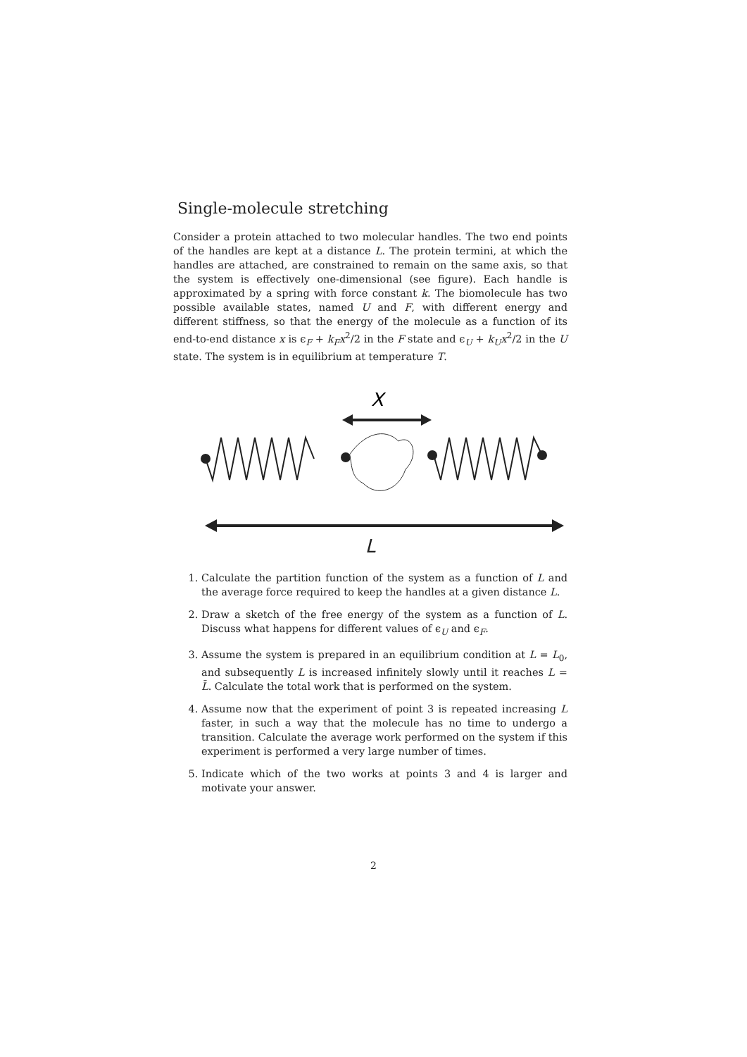Single-molecule stretching
Consider a protein attached to two molecular handles. The two end points of the handles are kept at a distance L. The protein termini, at which the handles are attached, are constrained to remain on the same axis, so that the system is effectively one-dimensional (see figure). Each handle is approximated by a spring with force constant k. The biomolecule has two possible available states, named U and F, with different energy and different stiffness, so that the energy of the molecule as a function of its end-to-end distance x is ϵ<sub>F</sub> + k<sub>F</sub>x<sup>2</sup>/2 in the F state and ϵ<sub>U</sub> + k<sub>U</sub>x<sup>2</sup>/2 in the U state. The system is in equilibrium at temperature T.
X
L
1. Calculate the partition function of the system as a function of L and the average force required to keep the handles at a given distance L.
2. Draw a sketch of the free energy of the system as a function of L. Discuss what happens for different values of ϵ<sub>U</sub> and ϵ<sub>F</sub>.
3. Assume the system is prepared in an equilibrium condition at L = L<sub>0</sub>, and subsequently L is increased infinitely slowly until it reaches L = L̄. Calculate the total work that is performed on the system.
4. Assume now that the experiment of point 3 is repeated increasing L faster, in such a way that the molecule has no time to undergo a transition. Calculate the average work performed on the system if this experiment is performed a very large number of times.
5. Indicate which of the two works at points 3 and 4 is larger and motivate your answer.
2